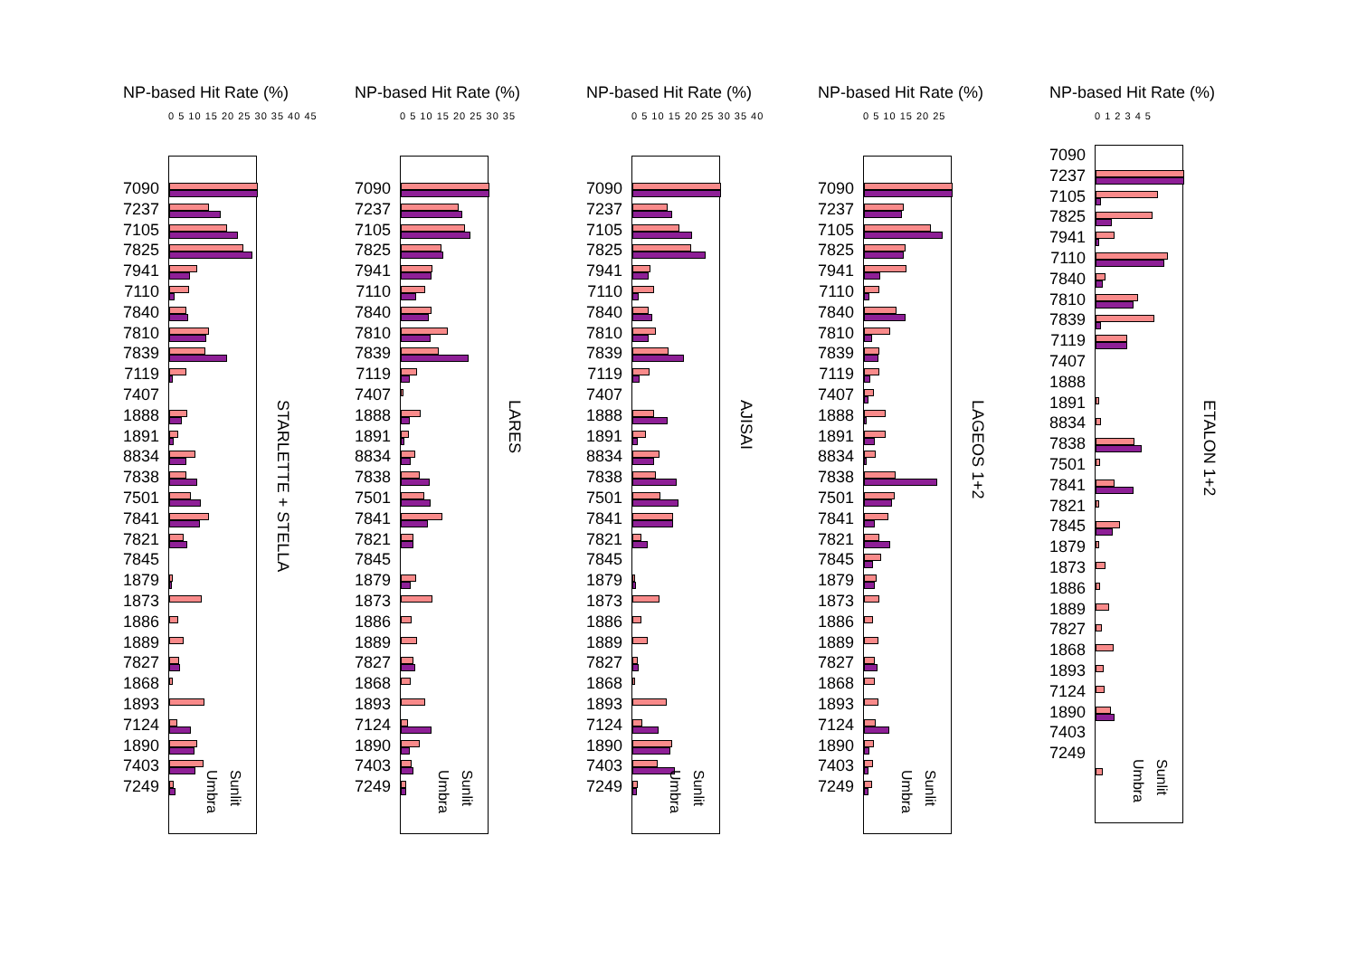NP-based Hit Rate (%)
0 5 10 15 20 25 30 35 40 45
7090
7237
7105
7825
7941
7110
7840
7810
7839
7119
7407
1888
1891
8834
7838
7501
7841
7821
7845
1879
1873
1886
1889
7827
1868
1893
7124
1890
7403
7249
Umbra
Sunlit
STARLETTE + STELLA
NP-based Hit Rate (%)
0 5 10 15 20 25 30 35
7090
7237
7105
7825
7941
7110
7840
7810
7839
7119
7407
1888
1891
8834
7838
7501
7841
7821
7845
1879
1873
1886
1889
7827
1868
1893
7124
1890
7403
7249
Umbra
Sunlit
LARES
NP-based Hit Rate (%)
0 5 10 15 20 25 30 35 40
7090
7237
7105
7825
7941
7110
7840
7810
7839
7119
7407
1888
1891
8834
7838
7501
7841
7821
7845
1879
1873
1886
1889
7827
1868
1893
7124
1890
7403
7249
Umbra
Sunlit
AJISAI
NP-based Hit Rate (%)
0 5 10 15 20 25
7090
7237
7105
7825
7941
7110
7840
7810
7839
7119
7407
1888
1891
8834
7838
7501
7841
7821
7845
1879
1873
1886
1889
7827
1868
1893
7124
1890
7403
7249
Umbra
Sunlit
LAGEOS 1+2
NP-based Hit Rate (%)
0 1 2 3 4 5
7090
7237
7105
7825
7941
7110
7840
7810
7839
7119
7407
1888
1891
8834
7838
7501
7841
7821
7845
1879
1873
1886
1889
7827
1868
1893
7124
1890
7403
7249
Umbra
Sunlit
ETALON 1+2